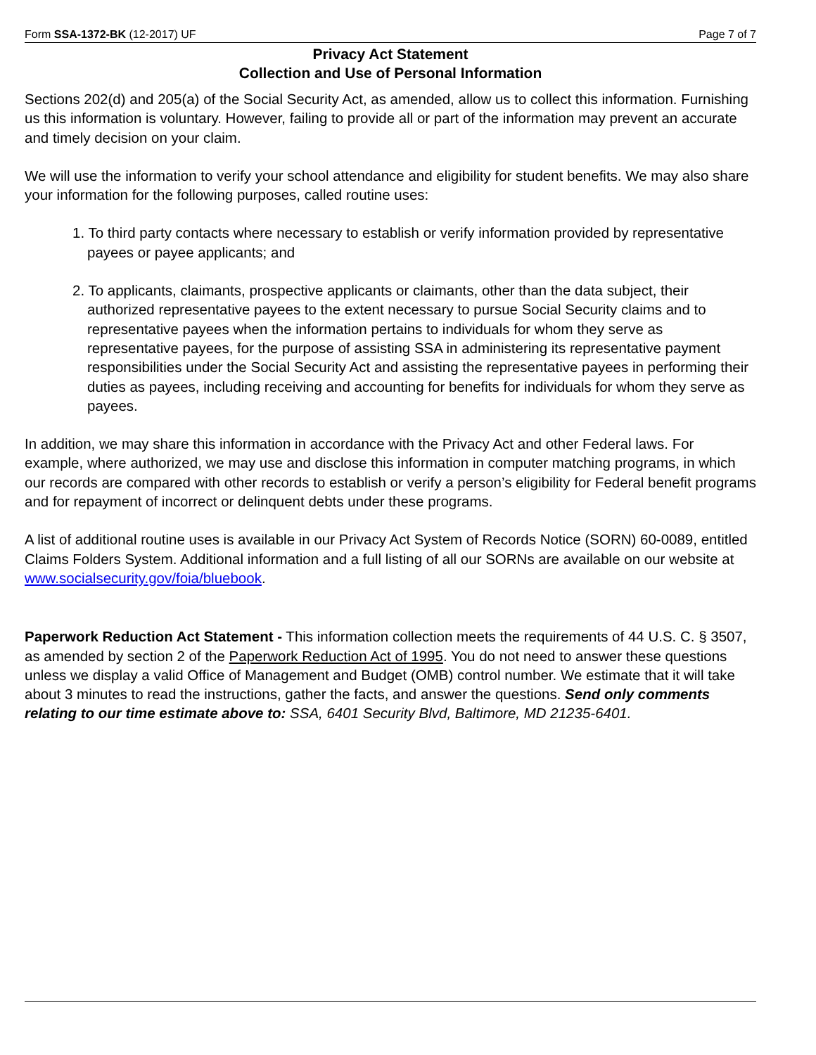Form SSA-1372-BK (12-2017) UF Page 7 of 7
Privacy Act Statement
Collection and Use of Personal Information
Sections 202(d) and 205(a) of the Social Security Act, as amended, allow us to collect this information. Furnishing us this information is voluntary. However, failing to provide all or part of the information may prevent an accurate and timely decision on your claim.
We will use the information to verify your school attendance and eligibility for student benefits. We may also share your information for the following purposes, called routine uses:
1. To third party contacts where necessary to establish or verify information provided by representative payees or payee applicants; and
2. To applicants, claimants, prospective applicants or claimants, other than the data subject, their authorized representative payees to the extent necessary to pursue Social Security claims and to representative payees when the information pertains to individuals for whom they serve as representative payees, for the purpose of assisting SSA in administering its representative payment responsibilities under the Social Security Act and assisting the representative payees in performing their duties as payees, including receiving and accounting for benefits for individuals for whom they serve as payees.
In addition, we may share this information in accordance with the Privacy Act and other Federal laws. For example, where authorized, we may use and disclose this information in computer matching programs, in which our records are compared with other records to establish or verify a person’s eligibility for Federal benefit programs and for repayment of incorrect or delinquent debts under these programs.
A list of additional routine uses is available in our Privacy Act System of Records Notice (SORN) 60-0089, entitled Claims Folders System. Additional information and a full listing of all our SORNs are available on our website at www.socialsecurity.gov/foia/bluebook.
Paperwork Reduction Act Statement - This information collection meets the requirements of 44 U.S. C. § 3507, as amended by section 2 of the Paperwork Reduction Act of 1995. You do not need to answer these questions unless we display a valid Office of Management and Budget (OMB) control number. We estimate that it will take about 3 minutes to read the instructions, gather the facts, and answer the questions. Send only comments relating to our time estimate above to: SSA, 6401 Security Blvd, Baltimore, MD 21235-6401.